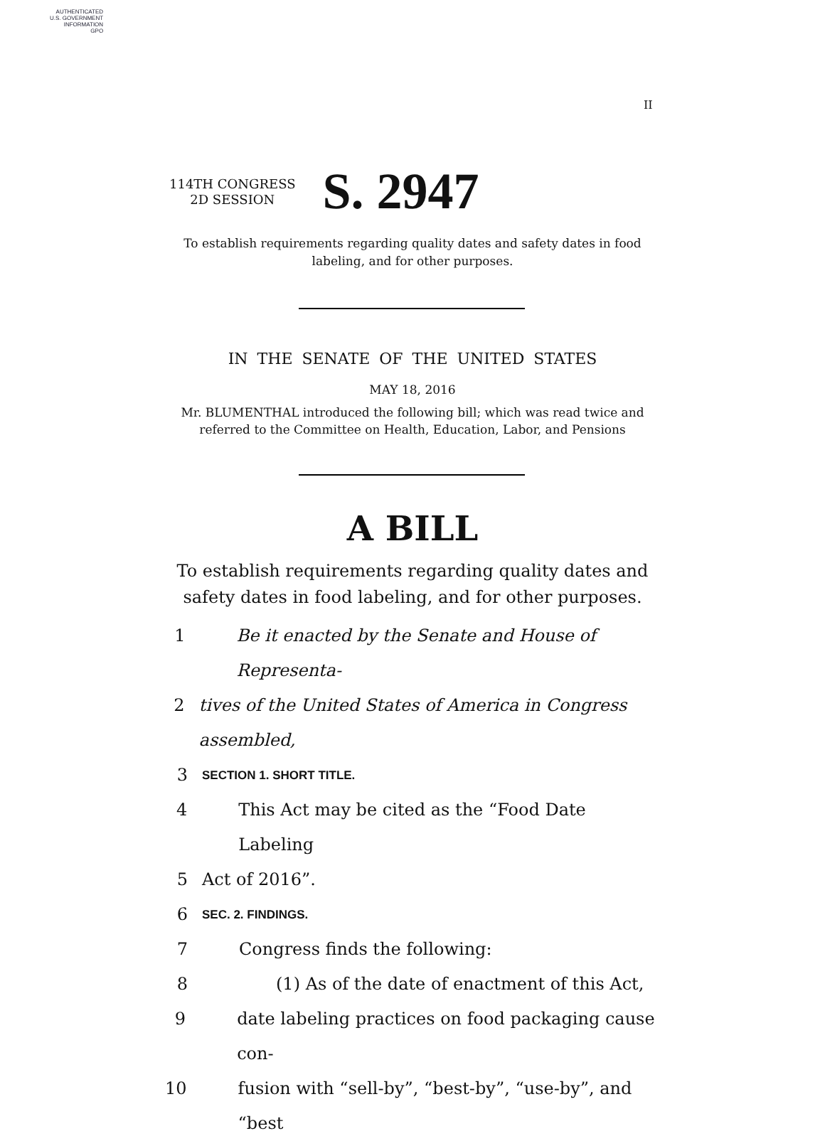AUTHENTICATED
U.S. GOVERNMENT
INFORMATION
GPO
II
114TH CONGRESS
2D SESSION
S. 2947
To establish requirements regarding quality dates and safety dates in food labeling, and for other purposes.
IN THE SENATE OF THE UNITED STATES
MAY 18, 2016
Mr. BLUMENTHAL introduced the following bill; which was read twice and referred to the Committee on Health, Education, Labor, and Pensions
A BILL
To establish requirements regarding quality dates and safety dates in food labeling, and for other purposes.
1 Be it enacted by the Senate and House of Representa-
2 tives of the United States of America in Congress assembled,
3 SECTION 1. SHORT TITLE.
4 This Act may be cited as the “Food Date Labeling
5 Act of 2016”.
6 SEC. 2. FINDINGS.
7 Congress finds the following:
8 (1) As of the date of enactment of this Act,
9 date labeling practices on food packaging cause con-
10 fusion with “sell-by”, “best-by”, “use-by”, and “best